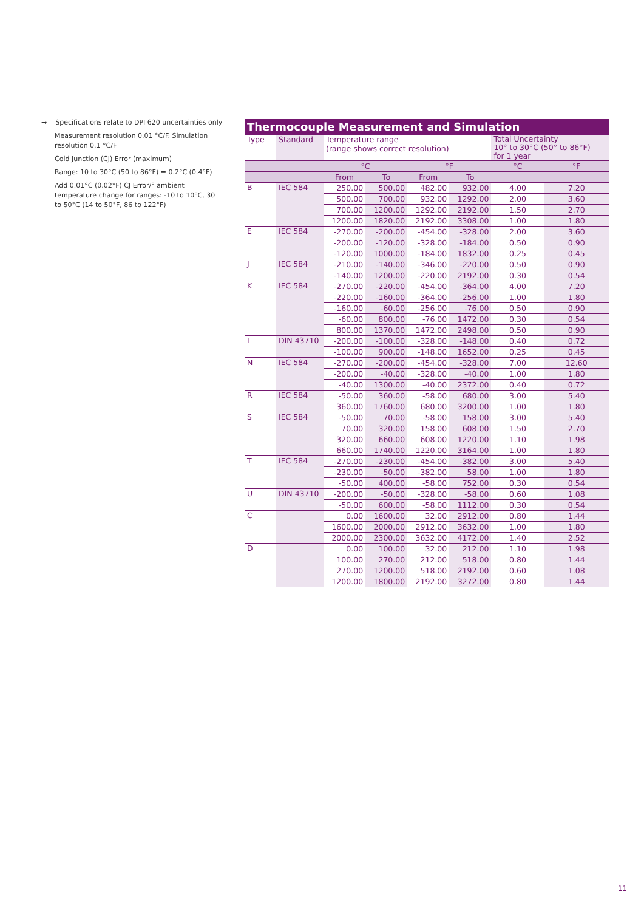→ Specifications relate to DPI 620 uncertainties only
Measurement resolution 0.01 °C/F. Simulation resolution 0.1 °C/F
Cold Junction (CJ) Error (maximum)
Range: 10 to 30°C (50 to 86°F) = 0.2°C (0.4°F)
Add 0.01°C (0.02°F) CJ Error/° ambient temperature change for ranges: -10 to 10°C, 30 to 50°C (14 to 50°F, 86 to 122°F)
Thermocouple Measurement and Simulation
| Type | Standard | Temperature range (range shows correct resolution) | | | | Total Uncertainty 10° to 30°C (50° to 86°F) for 1 year | |
| --- | --- | --- | --- | --- | --- | --- | --- |
| | | °C | | °F | | °C | °F |
| | | From | To | From | To | | |
| B | IEC 584 | 250.00 | 500.00 | 482.00 | 932.00 | 4.00 | 7.20 |
| | | 500.00 | 700.00 | 932.00 | 1292.00 | 2.00 | 3.60 |
| | | 700.00 | 1200.00 | 1292.00 | 2192.00 | 1.50 | 2.70 |
| | | 1200.00 | 1820.00 | 2192.00 | 3308.00 | 1.00 | 1.80 |
| E | IEC 584 | -270.00 | -200.00 | -454.00 | -328.00 | 2.00 | 3.60 |
| | | -200.00 | -120.00 | -328.00 | -184.00 | 0.50 | 0.90 |
| | | -120.00 | 1000.00 | -184.00 | 1832.00 | 0.25 | 0.45 |
| J | IEC 584 | -210.00 | -140.00 | -346.00 | -220.00 | 0.50 | 0.90 |
| | | -140.00 | 1200.00 | -220.00 | 2192.00 | 0.30 | 0.54 |
| K | IEC 584 | -270.00 | -220.00 | -454.00 | -364.00 | 4.00 | 7.20 |
| | | -220.00 | -160.00 | -364.00 | -256.00 | 1.00 | 1.80 |
| | | -160.00 | -60.00 | -256.00 | -76.00 | 0.50 | 0.90 |
| | | -60.00 | 800.00 | -76.00 | 1472.00 | 0.30 | 0.54 |
| | | 800.00 | 1370.00 | 1472.00 | 2498.00 | 0.50 | 0.90 |
| L | DIN 43710 | -200.00 | -100.00 | -328.00 | -148.00 | 0.40 | 0.72 |
| | | -100.00 | 900.00 | -148.00 | 1652.00 | 0.25 | 0.45 |
| N | IEC 584 | -270.00 | -200.00 | -454.00 | -328.00 | 7.00 | 12.60 |
| | | -200.00 | -40.00 | -328.00 | -40.00 | 1.00 | 1.80 |
| | | -40.00 | 1300.00 | -40.00 | 2372.00 | 0.40 | 0.72 |
| R | IEC 584 | -50.00 | 360.00 | -58.00 | 680.00 | 3.00 | 5.40 |
| | | 360.00 | 1760.00 | 680.00 | 3200.00 | 1.00 | 1.80 |
| S | IEC 584 | -50.00 | 70.00 | -58.00 | 158.00 | 3.00 | 5.40 |
| | | 70.00 | 320.00 | 158.00 | 608.00 | 1.50 | 2.70 |
| | | 320.00 | 660.00 | 608.00 | 1220.00 | 1.10 | 1.98 |
| | | 660.00 | 1740.00 | 1220.00 | 3164.00 | 1.00 | 1.80 |
| T | IEC 584 | -270.00 | -230.00 | -454.00 | -382.00 | 3.00 | 5.40 |
| | | -230.00 | -50.00 | -382.00 | -58.00 | 1.00 | 1.80 |
| | | -50.00 | 400.00 | -58.00 | 752.00 | 0.30 | 0.54 |
| U | DIN 43710 | -200.00 | -50.00 | -328.00 | -58.00 | 0.60 | 1.08 |
| | | -50.00 | 600.00 | -58.00 | 1112.00 | 0.30 | 0.54 |
| C | | 0.00 | 1600.00 | 32.00 | 2912.00 | 0.80 | 1.44 |
| | | 1600.00 | 2000.00 | 2912.00 | 3632.00 | 1.00 | 1.80 |
| | | 2000.00 | 2300.00 | 3632.00 | 4172.00 | 1.40 | 2.52 |
| D | | 0.00 | 100.00 | 32.00 | 212.00 | 1.10 | 1.98 |
| | | 100.00 | 270.00 | 212.00 | 518.00 | 0.80 | 1.44 |
| | | 270.00 | 1200.00 | 518.00 | 2192.00 | 0.60 | 1.08 |
| | | 1200.00 | 1800.00 | 2192.00 | 3272.00 | 0.80 | 1.44 |
11